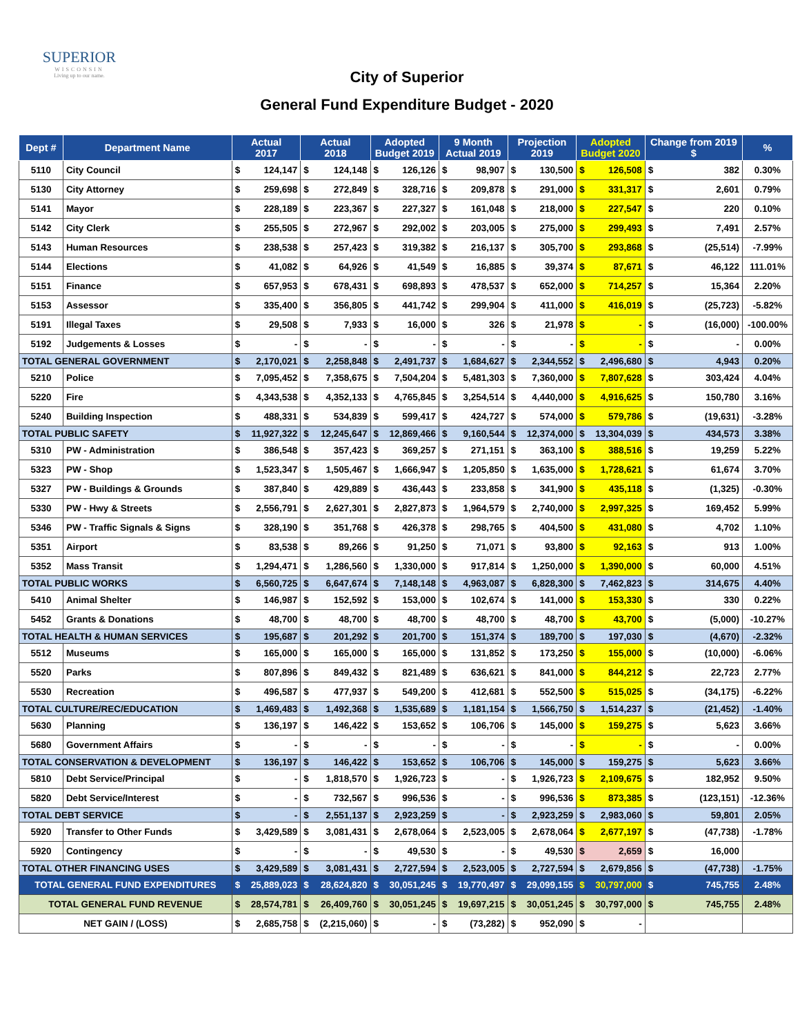SUPERIOR
WISCONSIN
Living up to our name.
City of Superior
General Fund Expenditure Budget - 2020
| Dept # | Department Name | Actual 2017 | | Actual 2018 | | Adopted Budget 2019 | | 9 Month Actual 2019 | | Projection 2019 | | Adopted Budget 2020 | | Change from 2019 $ | | % |
| --- | --- | --- | --- | --- | --- | --- | --- | --- | --- | --- | --- | --- | --- | --- | --- | --- |
| 5110 | City Council | $ | 124,147 | $ | 124,148 | $ | 126,126 | $ | 98,907 | $ | 130,500 | $ | 126,508 | $ | 382 | 0.30% |
| 5130 | City Attorney | $ | 259,698 | $ | 272,849 | $ | 328,716 | $ | 209,878 | $ | 291,000 | $ | 331,317 | $ | 2,601 | 0.79% |
| 5141 | Mayor | $ | 228,189 | $ | 223,367 | $ | 227,327 | $ | 161,048 | $ | 218,000 | $ | 227,547 | $ | 220 | 0.10% |
| 5142 | City Clerk | $ | 255,505 | $ | 272,967 | $ | 292,002 | $ | 203,005 | $ | 275,000 | $ | 299,493 | $ | 7,491 | 2.57% |
| 5143 | Human Resources | $ | 238,538 | $ | 257,423 | $ | 319,382 | $ | 216,137 | $ | 305,700 | $ | 293,868 | $ | (25,514) | -7.99% |
| 5144 | Elections | $ | 41,082 | $ | 64,926 | $ | 41,549 | $ | 16,885 | $ | 39,374 | $ | 87,671 | $ | 46,122 | 111.01% |
| 5151 | Finance | $ | 657,953 | $ | 678,431 | $ | 698,893 | $ | 478,537 | $ | 652,000 | $ | 714,257 | $ | 15,364 | 2.20% |
| 5153 | Assessor | $ | 335,400 | $ | 356,805 | $ | 441,742 | $ | 299,904 | $ | 411,000 | $ | 416,019 | $ | (25,723) | -5.82% |
| 5191 | Illegal Taxes | $ | 29,508 | $ | 7,933 | $ | 16,000 | $ | 326 | $ | 21,978 | $ | - | $ | (16,000) | -100.00% |
| 5192 | Judgements & Losses | $ | - | $ | - | $ | - | $ | - | $ | - | $ | - | $ | - | 0.00% |
| TOTAL GENERAL GOVERNMENT | | $ | 2,170,021 | $ | 2,258,848 | $ | 2,491,737 | $ | 1,684,627 | $ | 2,344,552 | $ | 2,496,680 | $ | 4,943 | 0.20% |
| 5210 | Police | $ | 7,095,452 | $ | 7,358,675 | $ | 7,504,204 | $ | 5,481,303 | $ | 7,360,000 | $ | 7,807,628 | $ | 303,424 | 4.04% |
| 5220 | Fire | $ | 4,343,538 | $ | 4,352,133 | $ | 4,765,845 | $ | 3,254,514 | $ | 4,440,000 | $ | 4,916,625 | $ | 150,780 | 3.16% |
| 5240 | Building Inspection | $ | 488,331 | $ | 534,839 | $ | 599,417 | $ | 424,727 | $ | 574,000 | $ | 579,786 | $ | (19,631) | -3.28% |
| TOTAL PUBLIC SAFETY | | $ | 11,927,322 | $ | 12,245,647 | $ | 12,869,466 | $ | 9,160,544 | $ | 12,374,000 | $ | 13,304,039 | $ | 434,573 | 3.38% |
| 5310 | PW - Administration | $ | 386,548 | $ | 357,423 | $ | 369,257 | $ | 271,151 | $ | 363,100 | $ | 388,516 | $ | 19,259 | 5.22% |
| 5323 | PW - Shop | $ | 1,523,347 | $ | 1,505,467 | $ | 1,666,947 | $ | 1,205,850 | $ | 1,635,000 | $ | 1,728,621 | $ | 61,674 | 3.70% |
| 5327 | PW - Buildings & Grounds | $ | 387,840 | $ | 429,889 | $ | 436,443 | $ | 233,858 | $ | 341,900 | $ | 435,118 | $ | (1,325) | -0.30% |
| 5330 | PW - Hwy & Streets | $ | 2,556,791 | $ | 2,627,301 | $ | 2,827,873 | $ | 1,964,579 | $ | 2,740,000 | $ | 2,997,325 | $ | 169,452 | 5.99% |
| 5346 | PW - Traffic Signals & Signs | $ | 328,190 | $ | 351,768 | $ | 426,378 | $ | 298,765 | $ | 404,500 | $ | 431,080 | $ | 4,702 | 1.10% |
| 5351 | Airport | $ | 83,538 | $ | 89,266 | $ | 91,250 | $ | 71,071 | $ | 93,800 | $ | 92,163 | $ | 913 | 1.00% |
| 5352 | Mass Transit | $ | 1,294,471 | $ | 1,286,560 | $ | 1,330,000 | $ | 917,814 | $ | 1,250,000 | $ | 1,390,000 | $ | 60,000 | 4.51% |
| TOTAL PUBLIC WORKS | | $ | 6,560,725 | $ | 6,647,674 | $ | 7,148,148 | $ | 4,963,087 | $ | 6,828,300 | $ | 7,462,823 | $ | 314,675 | 4.40% |
| 5410 | Animal Shelter | $ | 146,987 | $ | 152,592 | $ | 153,000 | $ | 102,674 | $ | 141,000 | $ | 153,330 | $ | 330 | 0.22% |
| 5452 | Grants & Donations | $ | 48,700 | $ | 48,700 | $ | 48,700 | $ | 48,700 | $ | 48,700 | $ | 43,700 | $ | (5,000) | -10.27% |
| TOTAL HEALTH & HUMAN SERVICES | | $ | 195,687 | $ | 201,292 | $ | 201,700 | $ | 151,374 | $ | 189,700 | $ | 197,030 | $ | (4,670) | -2.32% |
| 5512 | Museums | $ | 165,000 | $ | 165,000 | $ | 165,000 | $ | 131,852 | $ | 173,250 | $ | 155,000 | $ | (10,000) | -6.06% |
| 5520 | Parks | $ | 807,896 | $ | 849,432 | $ | 821,489 | $ | 636,621 | $ | 841,000 | $ | 844,212 | $ | 22,723 | 2.77% |
| 5530 | Recreation | $ | 496,587 | $ | 477,937 | $ | 549,200 | $ | 412,681 | $ | 552,500 | $ | 515,025 | $ | (34,175) | -6.22% |
| TOTAL CULTURE/REC/EDUCATION | | $ | 1,469,483 | $ | 1,492,368 | $ | 1,535,689 | $ | 1,181,154 | $ | 1,566,750 | $ | 1,514,237 | $ | (21,452) | -1.40% |
| 5630 | Planning | $ | 136,197 | $ | 146,422 | $ | 153,652 | $ | 106,706 | $ | 145,000 | $ | 159,275 | $ | 5,623 | 3.66% |
| 5680 | Government Affairs | $ | - | $ | - | $ | - | $ | - | $ | - | $ | - | $ | - | 0.00% |
| TOTAL CONSERVATION & DEVELOPMENT | | $ | 136,197 | $ | 146,422 | $ | 153,652 | $ | 106,706 | $ | 145,000 | $ | 159,275 | $ | 5,623 | 3.66% |
| 5810 | Debt Service/Principal | $ | - | $ | 1,818,570 | $ | 1,926,723 | $ | - | $ | 1,926,723 | $ | 2,109,675 | $ | 182,952 | 9.50% |
| 5820 | Debt Service/Interest | $ | - | $ | 732,567 | $ | 996,536 | $ | - | $ | 996,536 | $ | 873,385 | $ | (123,151) | -12.36% |
| TOTAL DEBT SERVICE | | $ | - | $ | 2,551,137 | $ | 2,923,259 | $ | - | $ | 2,923,259 | $ | 2,983,060 | $ | 59,801 | 2.05% |
| 5920 | Transfer to Other Funds | $ | 3,429,589 | $ | 3,081,431 | $ | 2,678,064 | $ | 2,523,005 | $ | 2,678,064 | $ | 2,677,197 | $ | (47,738) | -1.78% |
| 5920 | Contingency | $ | - | $ | - | $ | 49,530 | $ | - | $ | 49,530 | $ | 2,659 | $ | 16,000 | |
| TOTAL OTHER FINANCING USES | | $ | 3,429,589 | $ | 3,081,431 | $ | 2,727,594 | $ | 2,523,005 | $ | 2,727,594 | $ | 2,679,856 | $ | (47,738) | -1.75% |
| TOTAL GENERAL FUND EXPENDITURES | | $ | 25,889,023 | $ | 28,624,820 | $ | 30,051,245 | $ | 19,770,497 | $ | 29,099,155 | $ | 30,797,000 | $ | 745,755 | 2.48% |
| TOTAL GENERAL FUND REVENUE | | $ | 28,574,781 | $ | 26,409,760 | $ | 30,051,245 | $ | 19,697,215 | $ | 30,051,245 | $ | 30,797,000 | $ | 745,755 | 2.48% |
| NET GAIN / (LOSS) | | $ | 2,685,758 | $ | (2,215,060) | $ | - | $ | (73,282) | $ | 952,090 | $ | - | | | |